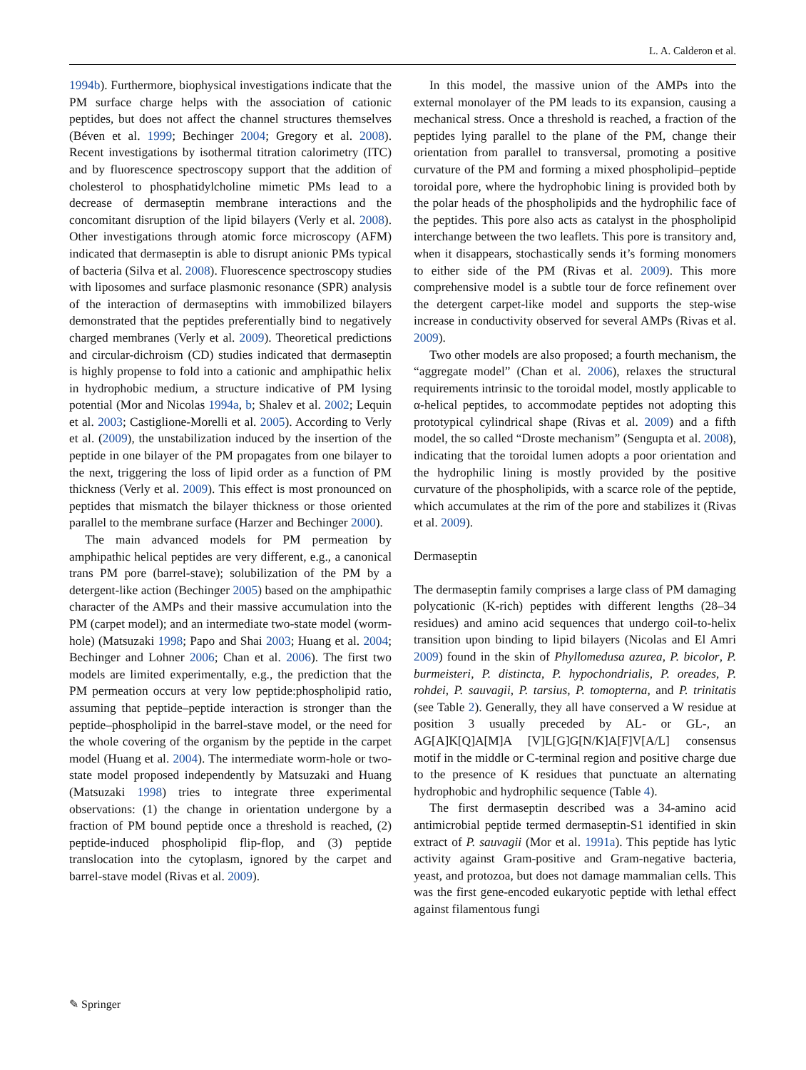L. A. Calderon et al.
1994b). Furthermore, biophysical investigations indicate that the PM surface charge helps with the association of cationic peptides, but does not affect the channel structures themselves (Béven et al. 1999; Bechinger 2004; Gregory et al. 2008). Recent investigations by isothermal titration calorimetry (ITC) and by fluorescence spectroscopy support that the addition of cholesterol to phosphatidylcholine mimetic PMs lead to a decrease of dermaseptin membrane interactions and the concomitant disruption of the lipid bilayers (Verly et al. 2008). Other investigations through atomic force microscopy (AFM) indicated that dermaseptin is able to disrupt anionic PMs typical of bacteria (Silva et al. 2008). Fluorescence spectroscopy studies with liposomes and surface plasmonic resonance (SPR) analysis of the interaction of dermaseptins with immobilized bilayers demonstrated that the peptides preferentially bind to negatively charged membranes (Verly et al. 2009). Theoretical predictions and circular-dichroism (CD) studies indicated that dermaseptin is highly propense to fold into a cationic and amphipathic helix in hydrophobic medium, a structure indicative of PM lysing potential (Mor and Nicolas 1994a, b; Shalev et al. 2002; Lequin et al. 2003; Castiglione-Morelli et al. 2005). According to Verly et al. (2009), the unstabilization induced by the insertion of the peptide in one bilayer of the PM propagates from one bilayer to the next, triggering the loss of lipid order as a function of PM thickness (Verly et al. 2009). This effect is most pronounced on peptides that mismatch the bilayer thickness or those oriented parallel to the membrane surface (Harzer and Bechinger 2000).
The main advanced models for PM permeation by amphipathic helical peptides are very different, e.g., a canonical trans PM pore (barrel-stave); solubilization of the PM by a detergent-like action (Bechinger 2005) based on the amphipathic character of the AMPs and their massive accumulation into the PM (carpet model); and an intermediate two-state model (worm-hole) (Matsuzaki 1998; Papo and Shai 2003; Huang et al. 2004; Bechinger and Lohner 2006; Chan et al. 2006). The first two models are limited experimentally, e.g., the prediction that the PM permeation occurs at very low peptide:phospholipid ratio, assuming that peptide–peptide interaction is stronger than the peptide–phospholipid in the barrel-stave model, or the need for the whole covering of the organism by the peptide in the carpet model (Huang et al. 2004). The intermediate worm-hole or two-state model proposed independently by Matsuzaki and Huang (Matsuzaki 1998) tries to integrate three experimental observations: (1) the change in orientation undergone by a fraction of PM bound peptide once a threshold is reached, (2) peptide-induced phospholipid flip-flop, and (3) peptide translocation into the cytoplasm, ignored by the carpet and barrel-stave model (Rivas et al. 2009).
In this model, the massive union of the AMPs into the external monolayer of the PM leads to its expansion, causing a mechanical stress. Once a threshold is reached, a fraction of the peptides lying parallel to the plane of the PM, change their orientation from parallel to transversal, promoting a positive curvature of the PM and forming a mixed phospholipid–peptide toroidal pore, where the hydrophobic lining is provided both by the polar heads of the phospholipids and the hydrophilic face of the peptides. This pore also acts as catalyst in the phospholipid interchange between the two leaflets. This pore is transitory and, when it disappears, stochastically sends it’s forming monomers to either side of the PM (Rivas et al. 2009). This more comprehensive model is a subtle tour de force refinement over the detergent carpet-like model and supports the step-wise increase in conductivity observed for several AMPs (Rivas et al. 2009).
Two other models are also proposed; a fourth mechanism, the “aggregate model” (Chan et al. 2006), relaxes the structural requirements intrinsic to the toroidal model, mostly applicable to α-helical peptides, to accommodate peptides not adopting this prototypical cylindrical shape (Rivas et al. 2009) and a fifth model, the so called “Droste mechanism” (Sengupta et al. 2008), indicating that the toroidal lumen adopts a poor orientation and the hydrophilic lining is mostly provided by the positive curvature of the phospholipids, with a scarce role of the peptide, which accumulates at the rim of the pore and stabilizes it (Rivas et al. 2009).
Dermaseptin
The dermaseptin family comprises a large class of PM damaging polycationic (K-rich) peptides with different lengths (28–34 residues) and amino acid sequences that undergo coil-to-helix transition upon binding to lipid bilayers (Nicolas and El Amri 2009) found in the skin of Phyllomedusa azurea, P. bicolor, P. burmeisteri, P. distincta, P. hypochondrialis, P. oreades, P. rohdei, P. sauvagii, P. tarsius, P. tomopterna, and P. trinitatis (see Table 2). Generally, they all have conserved a W residue at position 3 usually preceded by AL- or GL-, an AG[A]K[Q]A[M]A [V]L[G]G[N/K]A[F]V[A/L] consensus motif in the middle or C-terminal region and positive charge due to the presence of K residues that punctuate an alternating hydrophobic and hydrophilic sequence (Table 4).
The first dermaseptin described was a 34-amino acid antimicrobial peptide termed dermaseptin-S1 identified in skin extract of P. sauvagii (Mor et al. 1991a). This peptide has lytic activity against Gram-positive and Gram-negative bacteria, yeast, and protozoa, but does not damage mammalian cells. This was the first gene-encoded eukaryotic peptide with lethal effect against filamentous fungi
✎ Springer